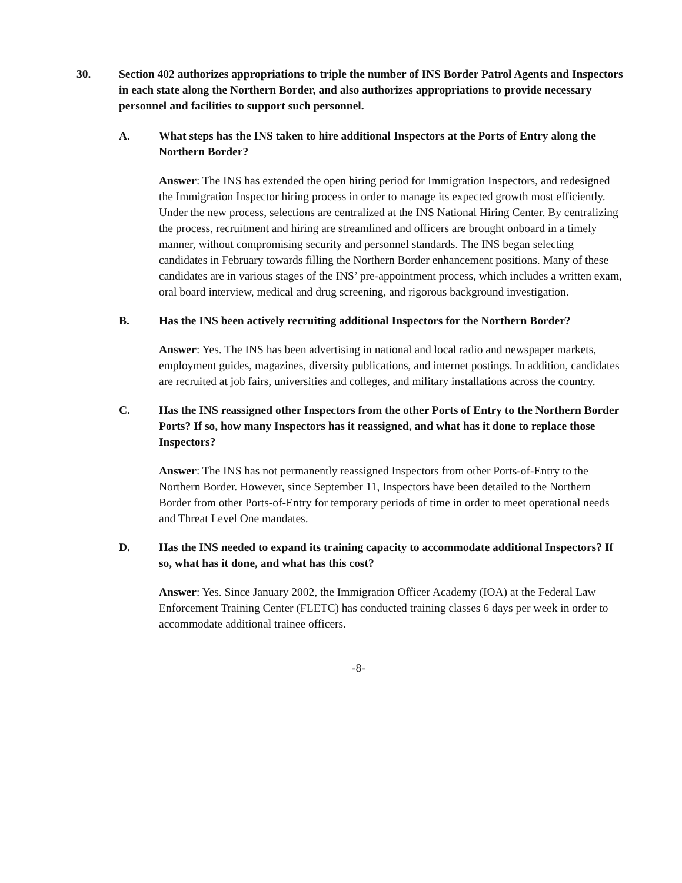30. Section 402 authorizes appropriations to triple the number of INS Border Patrol Agents and Inspectors in each state along the Northern Border, and also authorizes appropriations to provide necessary personnel and facilities to support such personnel.
A. What steps has the INS taken to hire additional Inspectors at the Ports of Entry along the Northern Border?
Answer: The INS has extended the open hiring period for Immigration Inspectors, and redesigned the Immigration Inspector hiring process in order to manage its expected growth most efficiently. Under the new process, selections are centralized at the INS National Hiring Center. By centralizing the process, recruitment and hiring are streamlined and officers are brought onboard in a timely manner, without compromising security and personnel standards. The INS began selecting candidates in February towards filling the Northern Border enhancement positions. Many of these candidates are in various stages of the INS’ pre-appointment process, which includes a written exam, oral board interview, medical and drug screening, and rigorous background investigation.
B. Has the INS been actively recruiting additional Inspectors for the Northern Border?
Answer: Yes. The INS has been advertising in national and local radio and newspaper markets, employment guides, magazines, diversity publications, and internet postings. In addition, candidates are recruited at job fairs, universities and colleges, and military installations across the country.
C. Has the INS reassigned other Inspectors from the other Ports of Entry to the Northern Border Ports? If so, how many Inspectors has it reassigned, and what has it done to replace those Inspectors?
Answer: The INS has not permanently reassigned Inspectors from other Ports-of-Entry to the Northern Border. However, since September 11, Inspectors have been detailed to the Northern Border from other Ports-of-Entry for temporary periods of time in order to meet operational needs and Threat Level One mandates.
D. Has the INS needed to expand its training capacity to accommodate additional Inspectors? If so, what has it done, and what has this cost?
Answer: Yes. Since January 2002, the Immigration Officer Academy (IOA) at the Federal Law Enforcement Training Center (FLETC) has conducted training classes 6 days per week in order to accommodate additional trainee officers.
-8-